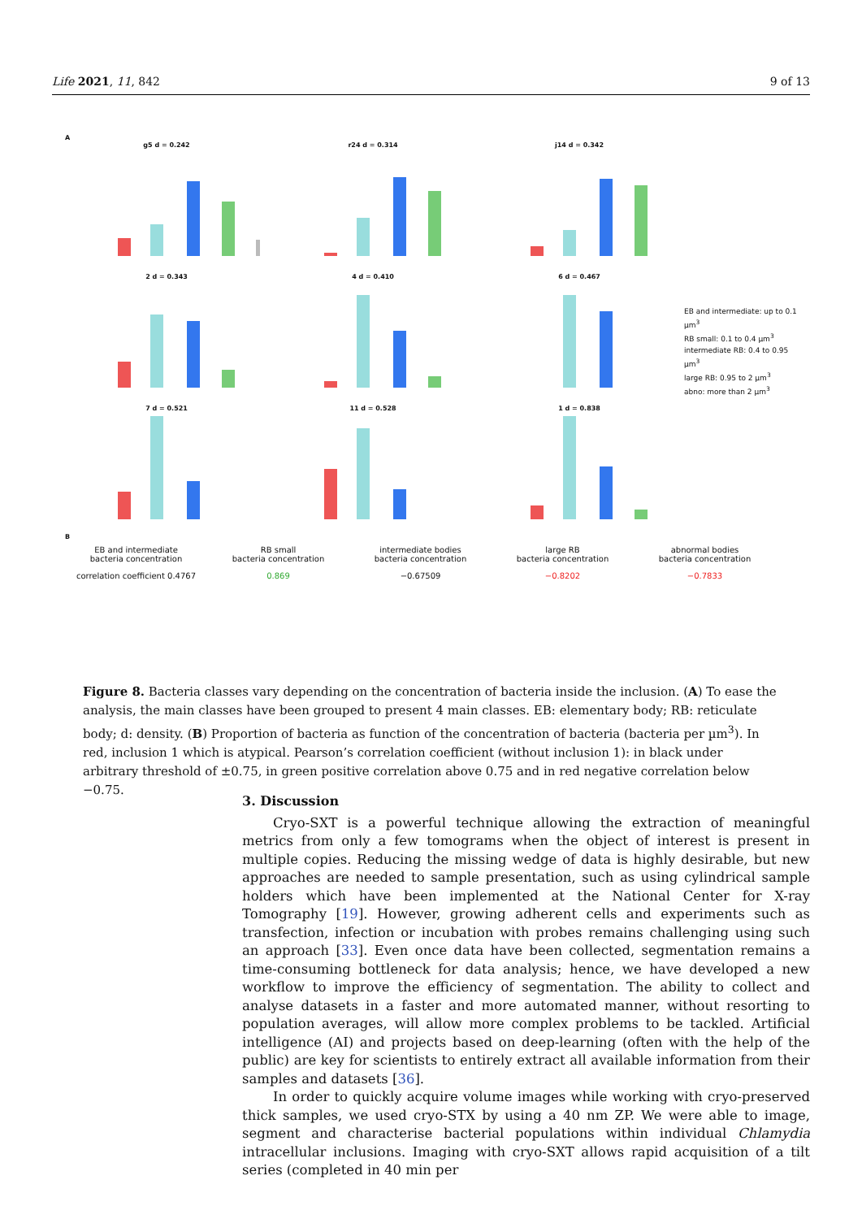Life 2021, 11, 842 9 of 13
A
g5 d = 0.242
r24 d = 0.314
j14 d = 0.342
2 d = 0.343
4 d = 0.410
6 d = 0.467
EB and intermediate: up to 0.1 µm<sup>3</sup>
RB small: 0.1 to 0.4 µm<sup>3</sup>
intermediate RB: 0.4 to 0.95 µm<sup>3</sup>
large RB: 0.95 to 2 µm<sup>3</sup>
abno: more than 2 µm<sup>3</sup>
7 d = 0.521
11 d = 0.528
1 d = 0.838
B
EB and intermediate
bacteria concentration
RB small
bacteria concentration
intermediate bodies
bacteria concentration
large RB
bacteria concentration
abnormal bodies
bacteria concentration
correlation coefficient 0.4767
0.869
−0.67509
−0.8202
−0.7833
Figure 8. Bacteria classes vary depending on the concentration of bacteria inside the inclusion. (A) To ease the analysis, the main classes have been grouped to present 4 main classes. EB: elementary body; RB: reticulate body; d: density. (B) Proportion of bacteria as function of the concentration of bacteria (bacteria per µm<sup>3</sup>). In red, inclusion 1 which is atypical. Pearson’s correlation coefficient (without inclusion 1): in black under arbitrary threshold of ±0.75, in green positive correlation above 0.75 and in red negative correlation below −0.75.
3. Discussion
Cryo-SXT is a powerful technique allowing the extraction of meaningful metrics from only a few tomograms when the object of interest is present in multiple copies. Reducing the missing wedge of data is highly desirable, but new approaches are needed to sample presentation, such as using cylindrical sample holders which have been implemented at the National Center for X-ray Tomography [19]. However, growing adherent cells and experiments such as transfection, infection or incubation with probes remains challenging using such an approach [33]. Even once data have been collected, segmentation remains a time-consuming bottleneck for data analysis; hence, we have developed a new workflow to improve the efficiency of segmentation. The ability to collect and analyse datasets in a faster and more automated manner, without resorting to population averages, will allow more complex problems to be tackled. Artificial intelligence (AI) and projects based on deep-learning (often with the help of the public) are key for scientists to entirely extract all available information from their samples and datasets [36].
In order to quickly acquire volume images while working with cryo-preserved thick samples, we used cryo-STX by using a 40 nm ZP. We were able to image, segment and characterise bacterial populations within individual Chlamydia intracellular inclusions. Imaging with cryo-SXT allows rapid acquisition of a tilt series (completed in 40 min per